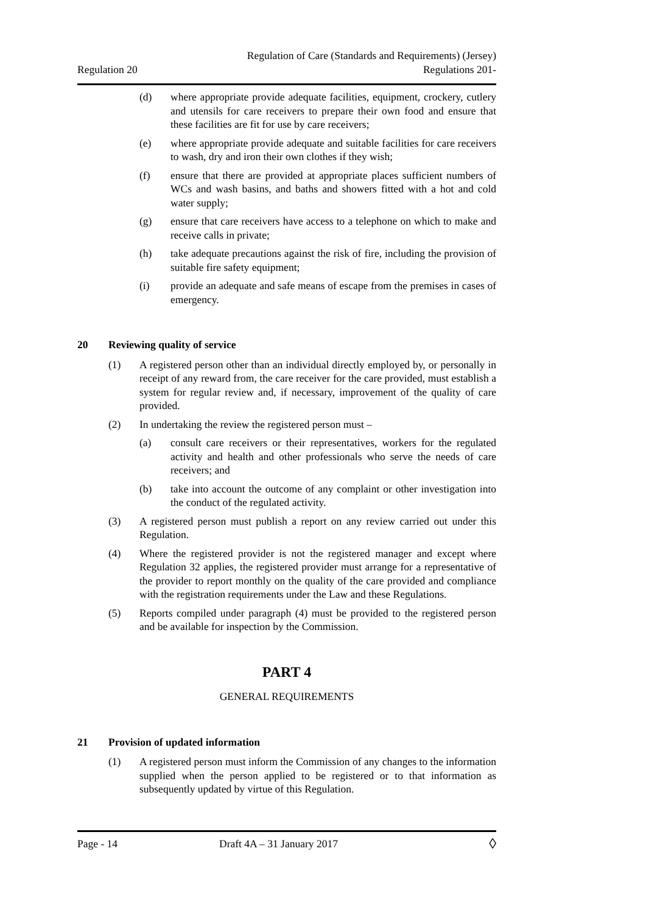Regulation 20
Regulation of Care (Standards and Requirements) (Jersey)
Regulations 201-
(d) where appropriate provide adequate facilities, equipment, crockery, cutlery and utensils for care receivers to prepare their own food and ensure that these facilities are fit for use by care receivers;
(e) where appropriate provide adequate and suitable facilities for care receivers to wash, dry and iron their own clothes if they wish;
(f) ensure that there are provided at appropriate places sufficient numbers of WCs and wash basins, and baths and showers fitted with a hot and cold water supply;
(g) ensure that care receivers have access to a telephone on which to make and receive calls in private;
(h) take adequate precautions against the risk of fire, including the provision of suitable fire safety equipment;
(i) provide an adequate and safe means of escape from the premises in cases of emergency.
20 Reviewing quality of service
(1) A registered person other than an individual directly employed by, or personally in receipt of any reward from, the care receiver for the care provided, must establish a system for regular review and, if necessary, improvement of the quality of care provided.
(2) In undertaking the review the registered person must –
(a) consult care receivers or their representatives, workers for the regulated activity and health and other professionals who serve the needs of care receivers; and
(b) take into account the outcome of any complaint or other investigation into the conduct of the regulated activity.
(3) A registered person must publish a report on any review carried out under this Regulation.
(4) Where the registered provider is not the registered manager and except where Regulation 32 applies, the registered provider must arrange for a representative of the provider to report monthly on the quality of the care provided and compliance with the registration requirements under the Law and these Regulations.
(5) Reports compiled under paragraph (4) must be provided to the registered person and be available for inspection by the Commission.
PART 4
GENERAL REQUIREMENTS
21 Provision of updated information
(1) A registered person must inform the Commission of any changes to the information supplied when the person applied to be registered or to that information as subsequently updated by virtue of this Regulation.
Page - 14 Draft 4A – 31 January 2017 ◊